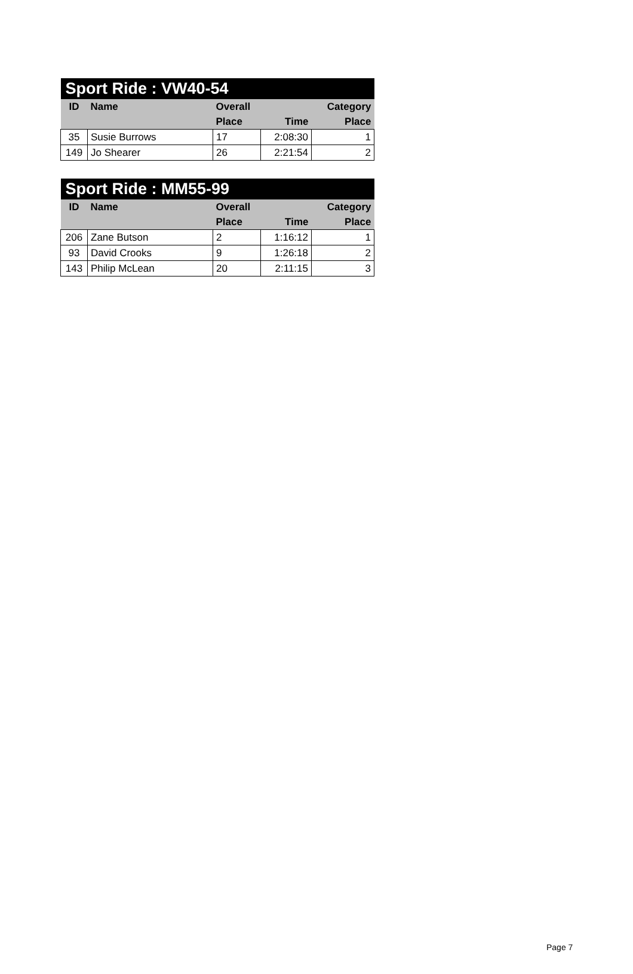| Sport Ride : VW40-54 | | | | |
| --- | --- | --- | --- | --- |
| ID | Name | Overall | | Category |
| | | Place | Time | Place |
| 35 | Susie Burrows | 17 | 2:08:30 | 1 |
| 149 | Jo Shearer | 26 | 2:21:54 | 2 |
| Sport Ride : MM55-99 | | | | |
| --- | --- | --- | --- | --- |
| ID | Name | Overall | | Category |
| | | Place | Time | Place |
| 206 | Zane Butson | 2 | 1:16:12 | 1 |
| 93 | David Crooks | 9 | 1:26:18 | 2 |
| 143 | Philip McLean | 20 | 2:11:15 | 3 |
Page 7